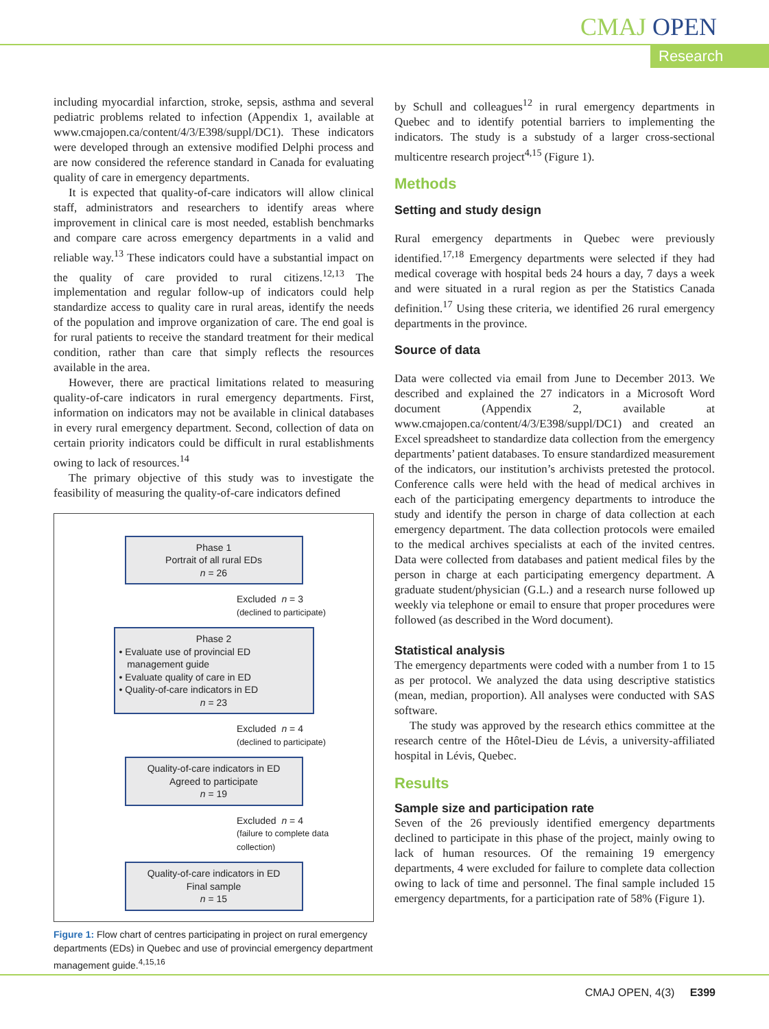CMAJ OPEN
Research
including myocardial infarction, stroke, sepsis, asthma and several pediatric problems related to infection (Appendix 1, available at www.cmajopen.ca/content/4/3/E398/suppl/DC1). These indicators were developed through an extensive modified Delphi process and are now considered the reference standard in Canada for evaluating quality of care in emergency departments.
It is expected that quality-of-care indicators will allow clinical staff, administrators and researchers to identify areas where improvement in clinical care is most needed, establish benchmarks and compare care across emergency departments in a valid and reliable way.<sup>13</sup> These indicators could have a substantial impact on the quality of care provided to rural citizens.<sup>12,13</sup> The implementation and regular follow-up of indicators could help standardize access to quality care in rural areas, identify the needs of the population and improve organization of care. The end goal is for rural patients to receive the standard treatment for their medical condition, rather than care that simply reflects the resources available in the area.
However, there are practical limitations related to measuring quality-of-care indicators in rural emergency departments. First, information on indicators may not be available in clinical databases in every rural emergency department. Second, collection of data on certain priority indicators could be difficult in rural establishments owing to lack of resources.<sup>14</sup>
The primary objective of this study was to investigate the feasibility of measuring the quality-of-care indicators defined
Phase 1
Portrait of all rural EDs
n = 26
Excluded n = 3
(declined to participate)
Phase 2
• Evaluate use of provincial ED
management guide
• Evaluate quality of care in ED
• Quality-of-care indicators in ED
n = 23
Excluded n = 4
(declined to participate)
Quality-of-care indicators in ED
Agreed to participate
n = 19
Excluded n = 4
(failure to complete data
collection)
Quality-of-care indicators in ED
Final sample
n = 15
Figure 1: Flow chart of centres participating in project on rural emergency departments (EDs) in Quebec and use of provincial emergency department management guide.<sup>4,15,16</sup>
by Schull and colleagues<sup>12</sup> in rural emergency departments in Quebec and to identify potential barriers to implementing the indicators. The study is a substudy of a larger cross-sectional multicentre research project<sup>4,15</sup> (Figure 1).
Methods
Setting and study design
Rural emergency departments in Quebec were previously identified.<sup>17,18</sup> Emergency departments were selected if they had medical coverage with hospital beds 24 hours a day, 7 days a week and were situated in a rural region as per the Statistics Canada definition.<sup>17</sup> Using these criteria, we identified 26 rural emergency departments in the province.
Source of data
Data were collected via email from June to December 2013. We described and explained the 27 indicators in a Microsoft Word document (Appendix 2, available at www.cmajopen.ca/content/4/3/E398/suppl/DC1) and created an Excel spreadsheet to standardize data collection from the emergency departments’ patient databases. To ensure standardized measurement of the indicators, our institution’s archivists pretested the protocol. Conference calls were held with the head of medical archives in each of the participating emergency departments to introduce the study and identify the person in charge of data collection at each emergency department. The data collection protocols were emailed to the medical archives specialists at each of the invited centres. Data were collected from databases and patient medical files by the person in charge at each participating emergency department. A graduate student/physician (G.L.) and a research nurse followed up weekly via telephone or email to ensure that proper procedures were followed (as described in the Word document).
Statistical analysis
The emergency departments were coded with a number from 1 to 15 as per protocol. We analyzed the data using descriptive statistics (mean, median, proportion). All analyses were conducted with SAS software.
The study was approved by the research ethics committee at the research centre of the Hôtel-Dieu de Lévis, a university-affiliated hospital in Lévis, Quebec.
Results
Sample size and participation rate
Seven of the 26 previously identified emergency departments declined to participate in this phase of the project, mainly owing to lack of human resources. Of the remaining 19 emergency departments, 4 were excluded for failure to complete data collection owing to lack of time and personnel. The final sample included 15 emergency departments, for a participation rate of 58% (Figure 1).
CMAJ OPEN, 4(3) E399